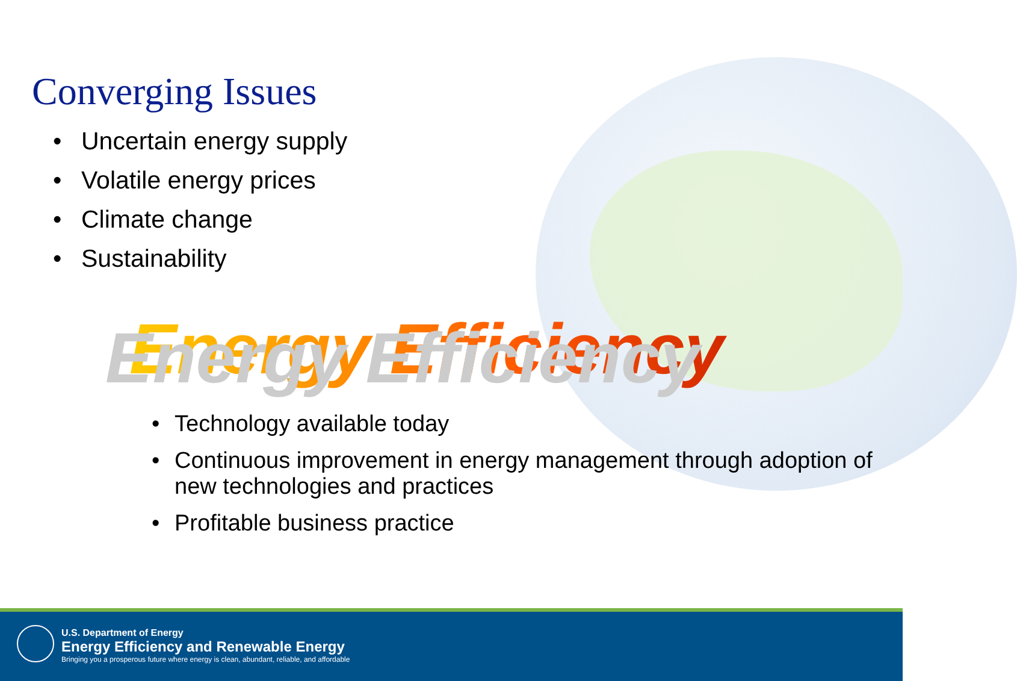Converging Issues
• Uncertain energy supply
• Volatile energy prices
• Climate change
• Sustainability
Energy Efficiency
• Technology available today
• Continuous improvement in energy management through adoption of new technologies and practices
• Profitable business practice
U.S. Department of Energy
Energy Efficiency and Renewable Energy
Bringing you a prosperous future where energy is clean, abundant, reliable, and affordable